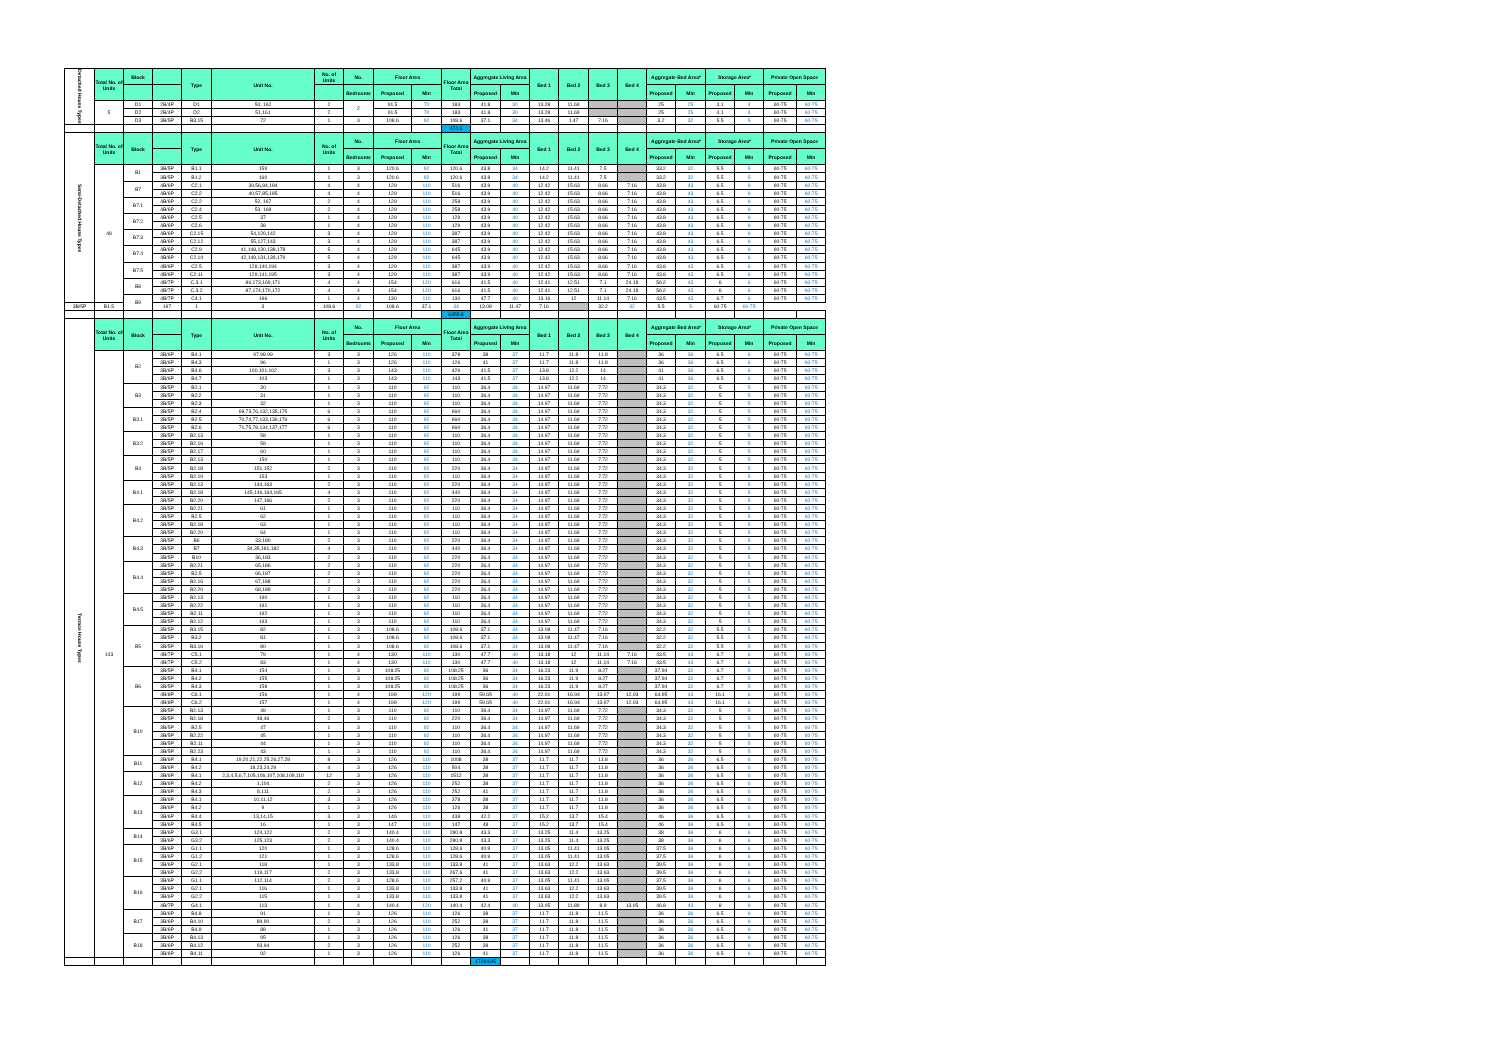| Detached House Types | Total No. of Units | Block | | Type | Unit No. | No. of Units | No. | Floor Area | | Floor Area Total | Aggregate Living Area | | Bed 1 | Bed 2 | Bed 3 | Bed 4 | Aggregate Bed Area* | | Storage Area* | | Private Open Space | |
| | | | | | | | Bedrooms | Proposed | Min | | Proposed | Min | | | | | Proposed | Min | Proposed | Min | Proposed | Min |
| | 5 | D1 | 2B/4P | D1 | 50, 162 | 2 | 2 | 91.5 | 70 | 183 | 41.8 | 30 | 13.28 | 11.69 | | | 25 | 25 | 4.1 | 4 | 60-75 | 60-75 |
| | | D2 | 2B/4P | D2 | 51,161 | 2 | | 91.5 | 70 | 183 | 41.8 | 30 | 13.28 | 11.69 | | | 25 | 25 | 4.1 | 4 | 60-75 | 60-75 |
| | | D3 | 3B/5P | B3.15 | 72 | 1 | 3 | 108.6 | 92 | 108.6 | 37.1 | 34 | 13.46 | 1.47 | 7.16 | | 3.2 | 32 | 5.5 | 5 | 60-75 | 60-75 |
| | | | | | | | | | | 474.6 | | | | | | | | | | | | |
| Semi-Detached House Types | Total No. of Units | Block | | Type | Unit No. | No. of Units | No. | Floor Area | | Floor Area Total | Aggregate Living Area | | Bed 1 | Bed 2 | Bed 3 | Bed 4 | Aggregate Bed Area* | | Storage Area* | | Private Open Space | |
| | | | | | | | Bedrooms | Proposed | Min | | Proposed | Min | | | | | Proposed | Min | Proposed | Min | Proposed | Min |
| | 48 | B1 | 3B/5P | B1.1 | 159 | 1 | 3 | 120.6 | 92 | 120.6 | 43.8 | 34 | 14.2 | 11.41 | 7.5 | | 33.2 | 32 | 5.5 | 5 | 60-75 | 60-75 |
| | | | 3B/5P | B1.2 | 160 | 1 | 3 | 120.6 | 92 | 120.6 | 43.8 | 34 | 14.2 | 11.41 | 7.5 | | 33.2 | 32 | 5.5 | 5 | 60-75 | 60-75 |
| | | B7 | 4B/6P | C2.1 | 39,56,84,184 | 4 | 4 | 129 | 110 | 516 | 43.9 | 40 | 12.42 | 15.63 | 8.66 | 7.16 | 43.8 | 43 | 6.5 | 6 | 60-75 | 60-75 |
| | | | 4B/6P | C2.2 | 40,57,85,185 | 4 | 4 | 129 | 110 | 516 | 43.9 | 40 | 12.42 | 15.63 | 8.66 | 7.16 | 43.8 | 43 | 6.5 | 6 | 60-75 | 60-75 |
| | | B7.1 | 4B/6P | C2.2 | 52, 167 | 2 | 4 | 129 | 110 | 258 | 43.9 | 40 | 12.42 | 15.63 | 8.66 | 7.16 | 43.8 | 43 | 6.5 | 6 | 60-75 | 60-75 |
| | | | 4B/6P | C2.4 | 53, 168 | 2 | 4 | 129 | 110 | 258 | 43.9 | 40 | 12.42 | 15.63 | 8.66 | 7.16 | 43.8 | 43 | 6.5 | 6 | 60-75 | 60-75 |
| | | B7.2 | 4B/6P | C2.5 | 37 | 1 | 4 | 129 | 110 | 129 | 43.9 | 40 | 12.42 | 15.63 | 8.66 | 7.16 | 43.8 | 43 | 6.5 | 6 | 60-75 | 60-75 |
| | | | 4B/6P | C2.6 | 38 | 1 | 4 | 129 | 110 | 129 | 43.9 | 40 | 12.42 | 15.63 | 8.66 | 7.16 | 43.8 | 43 | 6.5 | 6 | 60-75 | 60-75 |
| | | B7.3 | 4B/6P | C2.15 | 54,126,142 | 3 | 4 | 129 | 110 | 387 | 43.9 | 40 | 12.42 | 15.63 | 8.66 | 7.16 | 43.8 | 43 | 6.5 | 6 | 60-75 | 60-75 |
| | | | 4B/6P | C2.12 | 55,127,143 | 3 | 4 | 129 | 110 | 387 | 43.9 | 40 | 12.42 | 15.63 | 8.66 | 7.16 | 43.8 | 43 | 6.5 | 6 | 60-75 | 60-75 |
| | | B7.4 | 4B/6P | C2.9 | 41,148,130,138,178 | 5 | 4 | 129 | 110 | 645 | 43.9 | 40 | 12.42 | 15.63 | 8.66 | 7.16 | 43.8 | 43 | 6.5 | 6 | 60-75 | 60-75 |
| | | | 4B/6P | C2.10 | 42,149,131,139,179 | 5 | 4 | 129 | 110 | 645 | 43.9 | 40 | 12.42 | 15.63 | 8.66 | 7.16 | 43.8 | 43 | 6.5 | 6 | 60-75 | 60-75 |
| | | B7.5 | 4B/6P | C2.5 | 128,140,194 | 3 | 4 | 129 | 110 | 387 | 43.9 | 40 | 12.42 | 15.63 | 8.66 | 7.16 | 43.8 | 43 | 6.5 | 6 | 60-75 | 60-75 |
| | | | 4B/6P | C2.11 | 129,141,195 | 3 | 4 | 129 | 110 | 387 | 43.9 | 40 | 12.42 | 15.63 | 8.66 | 7.16 | 43.8 | 43 | 6.5 | 6 | 60-75 | 60-75 |
| | | B8 | 4B/7P | C.3.1 | 86,173,169,171 | 4 | 4 | 154 | 120 | 616 | 41.5 | 40 | 12.41 | 12.51 | 7.1 | 24.18 | 56.2 | 43 | 6 | 6 | 60-75 | 60-75 |
| | | | 4B/7P | C.3.2 | 87,174,170,172 | 4 | 4 | 154 | 120 | 616 | 41.5 | 40 | 12.41 | 12.51 | 7.1 | 24.18 | 56.2 | 43 | 6 | 6 | 60-75 | 60-75 |
| | | B9 | 4B/7P | C4.1 | 196 | 1 | 4 | 130 | 110 | 130 | 47.7 | 40 | 13.16 | 12 | 11.14 | 7.16 | 43.5 | 43 | 6.7 | 6 | 60-75 | 60-75 |
| 3B/5P | B1.5 | | 197 | 1 | 3 | 108.6 | 92 | 108.6 | 37.1 | 34 | 13.08 | 11.47 | 7.16 | | 32.2 | 32 | 5.5 | 5 | 60-75 | 60-75 | | |
| | | | | | | | | | | 6355.8 | | | | | | | | | | | | |
| Terrace House Types | Total No. of Units | Block | | Type | Unit No. | No. of Units | No. | Floor Area | | Floor Area Total | Aggregate Living Area | | Bed 1 | Bed 2 | Bed 3 | Bed 4 | Aggregate Bed Area* | | Storage Area* | | Private Open Space | |
| | | | | | | | Bedrooms | Proposed | Min | | Proposed | Min | | | | | Proposed | Min | Proposed | Min | Proposed | Min |
| | 143 | B2 | 3B/6P | B4.1 | 97.98.99 | 3 | 3 | 126 | 110 | 378 | 38 | 37 | 11.7 | 11.8 | 11.8 | | 36 | 36 | 6.5 | 6 | 60-75 | 60-75 |
| | | | 3B/6P | B4.3 | 96 | 1 | 3 | 126 | 110 | 126 | 41 | 37 | 11.7 | 11.8 | 11.8 | | 36 | 36 | 6.5 | 6 | 60-75 | 60-75 |
| | | | 3B/6P | B4.6 | 100.101.102 | 3 | 3 | 143 | 110 | 429 | 41.5 | 37 | 13.8 | 12.2 | 14 | | 41 | 36 | 6.5 | 6 | 60-75 | 60-75 |
| | | | 3B/6P | B4.7 | 103 | 1 | 3 | 143 | 110 | 143 | 41.5 | 37 | 13.8 | 12.2 | 14 | | 41 | 36 | 6.5 | 6 | 60-75 | 60-75 |
| | | B3 | 3B/5P | B2.1 | 30 | 1 | 3 | 110 | 92 | 110 | 36.4 | 34 | 14.97 | 11.69 | 7.72 | | 34.3 | 32 | 5 | 5 | 60-75 | 60-75 |
| | | | 3B/5P | B2.2 | 31 | 1 | 3 | 110 | 92 | 110 | 36.4 | 34 | 14.97 | 11.69 | 7.72 | | 34.3 | 32 | 5 | 5 | 60-75 | 60-75 |
| | | | 3B/5P | B2.3 | 32 | 1 | 3 | 110 | 92 | 110 | 36.4 | 34 | 14.97 | 11.69 | 7.72 | | 34.3 | 32 | 5 | 5 | 60-75 | 60-75 |
| | | B3.1 | 3B/5P | B2.4 | 69,73,76,132,135,175 | 6 | 3 | 110 | 92 | 660 | 36.4 | 34 | 14.97 | 11.69 | 7.72 | | 34.3 | 32 | 5 | 5 | 60-75 | 60-75 |
| | | | 3B/5P | B2.5 | 70,74,77,133,136,176 | 6 | 3 | 110 | 92 | 660 | 36.4 | 34 | 14.97 | 11.69 | 7.72 | | 34.3 | 32 | 5 | 5 | 60-75 | 60-75 |
| | | | 3B/5P | B2.6 | 71,75,78,134,137,177 | 6 | 3 | 110 | 92 | 660 | 36.4 | 34 | 14.97 | 11.69 | 7.72 | | 34.3 | 32 | 5 | 5 | 60-75 | 60-75 |
| | | B3.2 | 3B/5P | B2.13 | 58 | 1 | 3 | 110 | 92 | 110 | 36.4 | 34 | 14.97 | 11.69 | 7.72 | | 34.3 | 32 | 5 | 5 | 60-75 | 60-75 |
| | | | 3B/5P | B2.16 | 59 | 1 | 3 | 110 | 92 | 110 | 36.4 | 34 | 14.97 | 11.69 | 7.72 | | 34.3 | 32 | 5 | 5 | 60-75 | 60-75 |
| | | | 3B/5P | B2.17 | 60 | 1 | 3 | 110 | 92 | 110 | 36.4 | 34 | 14.97 | 11.69 | 7.72 | | 34.3 | 32 | 5 | 5 | 60-75 | 60-75 |
| | | B4 | 3B/5P | B2.13 | 150 | 1 | 3 | 110 | 92 | 110 | 36.4 | 34 | 14.97 | 11.69 | 7.72 | | 34.3 | 32 | 5 | 5 | 60-75 | 60-75 |
| | | | 3B/5P | B2.18 | 151,152 | 2 | 3 | 110 | 92 | 220 | 36.4 | 34 | 14.97 | 11.69 | 7.72 | | 34.3 | 32 | 5 | 5 | 60-75 | 60-75 |
| | | | 3B/5P | B2.19 | 153 | 1 | 3 | 110 | 92 | 110 | 36.4 | 34 | 14.97 | 11.69 | 7.72 | | 34.3 | 32 | 5 | 5 | 60-75 | 60-75 |
| | | B4.1 | 3B/5P | B2.13 | 144,163 | 2 | 3 | 110 | 92 | 220 | 36.4 | 34 | 14.97 | 11.69 | 7.72 | | 34.3 | 32 | 5 | 5 | 60-75 | 60-75 |
| | | | 3B/5P | B2.18 | 145,146,164,165 | 4 | 3 | 110 | 92 | 440 | 36.4 | 34 | 14.97 | 11.69 | 7.72 | | 34.3 | 32 | 5 | 5 | 60-75 | 60-75 |
| | | | 3B/5P | B2.20 | 147,166 | 2 | 3 | 110 | 92 | 220 | 36.4 | 34 | 14.97 | 11.69 | 7.72 | | 34.3 | 32 | 5 | 5 | 60-75 | 60-75 |
| | | B4.2 | 3B/5P | B2.21 | 61 | 1 | 3 | 110 | 92 | 110 | 36.4 | 34 | 14.97 | 11.69 | 7.72 | | 34.3 | 32 | 5 | 5 | 60-75 | 60-75 |
| | | | 3B/5P | B2.5 | 62 | 1 | 3 | 110 | 92 | 110 | 36.4 | 34 | 14.97 | 11.69 | 7.72 | | 34.3 | 32 | 5 | 5 | 60-75 | 60-75 |
| | | | 3B/5P | B2.18 | 63 | 1 | 3 | 110 | 92 | 110 | 36.4 | 34 | 14.97 | 11.69 | 7.72 | | 34.3 | 32 | 5 | 5 | 60-75 | 60-75 |
| | | | 3B/5P | B2.20 | 64 | 1 | 3 | 110 | 92 | 110 | 36.4 | 34 | 14.97 | 11.69 | 7.72 | | 34.3 | 32 | 5 | 5 | 60-75 | 60-75 |
| | | B4.3 | 3B/5P | B6 | 33,180 | 2 | 3 | 110 | 92 | 220 | 36.4 | 34 | 14.97 | 11.69 | 7.72 | | 34.3 | 32 | 5 | 5 | 60-75 | 60-75 |
| | | | 3B/5P | B7 | 34,35,181,182 | 4 | 3 | 110 | 92 | 440 | 36.4 | 34 | 14.97 | 11.69 | 7.72 | | 34.3 | 32 | 5 | 5 | 60-75 | 60-75 |
| | | | 3B/5P | B10 | 36,183 | 2 | 3 | 110 | 92 | 220 | 36.4 | 34 | 14.97 | 11.69 | 7.72 | | 34.3 | 32 | 5 | 5 | 60-75 | 60-75 |
| | | B4.4 | 3B/5P | B2.21 | 65,186 | 2 | 3 | 110 | 92 | 220 | 36.4 | 34 | 14.97 | 11.69 | 7.72 | | 34.3 | 32 | 5 | 5 | 60-75 | 60-75 |
| | | | 3B/5P | B2.5 | 66,187 | 2 | 3 | 110 | 92 | 220 | 36.4 | 34 | 14.97 | 11.69 | 7.72 | | 34.3 | 32 | 5 | 5 | 60-75 | 60-75 |
| | | | 3B/5P | B2.16 | 67,188 | 2 | 3 | 110 | 92 | 220 | 36.4 | 34 | 14.97 | 11.69 | 7.72 | | 34.3 | 32 | 5 | 5 | 60-75 | 60-75 |
| | | | 3B/5P | B2.20 | 68,189 | 2 | 3 | 110 | 92 | 220 | 36.4 | 34 | 14.97 | 11.69 | 7.72 | | 34.3 | 32 | 5 | 5 | 60-75 | 60-75 |
| | | B4.5 | 3B/5P | B2.13 | 190 | 1 | 3 | 110 | 92 | 110 | 36.4 | 34 | 14.97 | 11.69 | 7.72 | | 34.3 | 32 | 5 | 5 | 60-75 | 60-75 |
| | | | 3B/5P | B2.22 | 191 | 1 | 3 | 110 | 92 | 110 | 36.4 | 34 | 14.97 | 11.69 | 7.72 | | 34.3 | 32 | 5 | 5 | 60-75 | 60-75 |
| | | | 3B/5P | B2.11 | 192 | 1 | 3 | 110 | 92 | 110 | 36.4 | 34 | 14.97 | 11.69 | 7.72 | | 34.3 | 32 | 5 | 5 | 60-75 | 60-75 |
| | | | 3B/5P | B2.12 | 193 | 1 | 3 | 110 | 92 | 110 | 36.4 | 34 | 14.97 | 11.69 | 7.72 | | 34.3 | 32 | 5 | 5 | 60-75 | 60-75 |
| | | B5 | 3B/5P | B3.15 | 82 | 1 | 3 | 108.6 | 92 | 108.6 | 37.1 | 34 | 13.08 | 11.47 | 7.16 | | 32.2 | 32 | 5.5 | 5 | 60-75 | 60-75 |
| | | | 3B/5P | B3.2 | 81 | 1 | 3 | 108.6 | 92 | 108.6 | 37.1 | 34 | 13.08 | 11.47 | 7.16 | | 32.2 | 32 | 5.5 | 5 | 60-75 | 60-75 |
| | | | 3B/5P | B3.16 | 80 | 1 | 3 | 108.6 | 92 | 108.6 | 37.1 | 34 | 13.08 | 11.47 | 7.16 | | 32.2 | 32 | 5.5 | 5 | 60-75 | 60-75 |
| | | | 4B/7P | C5.1 | 79 | 1 | 4 | 130 | 110 | 130 | 47.7 | 40 | 13.18 | 12 | 11.14 | 7.16 | 43.5 | 43 | 6.7 | 6 | 60-75 | 60-75 |
| | | | 4B/7P | C5.2 | 83 | 1 | 4 | 130 | 110 | 130 | 47.7 | 40 | 13.18 | 12 | 11.14 | 7.16 | 43.5 | 43 | 6.7 | 6 | 60-75 | 60-75 |
| | | B6 | 3B/5P | B4.1 | 154 | 1 | 3 | 108.25 | 92 | 108.25 | 36 | 34 | 16.23 | 11.9 | 8.27 | | 37.94 | 32 | 6.7 | 5 | 60-75 | 60-75 |
| | | | 3B/5P | B4.2 | 155 | 1 | 3 | 108.25 | 92 | 108.25 | 36 | 34 | 16.23 | 11.9 | 8.27 | | 37.94 | 32 | 6.7 | 5 | 60-75 | 60-75 |
| | | | 3B/5P | B4.3 | 158 | 1 | 3 | 108.25 | 92 | 108.25 | 36 | 34 | 16.23 | 11.9 | 8.27 | | 37.94 | 32 | 6.7 | 5 | 60-75 | 60-75 |
| | | | 4B/8P | C6.1 | 156 | 1 | 4 | 199 | 120 | 199 | 59.65 | 40 | 22.01 | 16.94 | 13.97 | 12.03 | 64.95 | 43 | 16.1 | 6 | 60-75 | 60-75 |
| | | | 4B/8P | C6.2 | 157 | 1 | 4 | 199 | 120 | 199 | 59.65 | 40 | 22.01 | 16.94 | 13.97 | 12.03 | 64.95 | 43 | 16.1 | 6 | 60-75 | 60-75 |
| | | B10 | 3B/5P | B2.13 | 49 | 1 | 3 | 110 | 92 | 110 | 36.4 | 34 | 14.97 | 11.69 | 7.72 | | 34.3 | 32 | 5 | 5 | 60-75 | 60-75 |
| | | | 3B/5P | B2.18 | 48,46 | 2 | 3 | 110 | 92 | 220 | 36.4 | 34 | 14.97 | 11.69 | 7.72 | | 34.3 | 32 | 5 | 5 | 60-75 | 60-75 |
| | | | 3B/5P | B2.5 | 47 | 1 | 3 | 110 | 92 | 110 | 36.4 | 34 | 14.97 | 11.69 | 7.72 | | 34.3 | 32 | 5 | 5 | 60-75 | 60-75 |
| | | | 3B/5P | B2.22 | 45 | 1 | 3 | 110 | 92 | 110 | 36.4 | 34 | 14.97 | 11.69 | 7.72 | | 34.3 | 32 | 5 | 5 | 60-75 | 60-75 |
| | | | 3B/5P | B2.11 | 44 | 1 | 3 | 110 | 92 | 110 | 36.4 | 34 | 14.97 | 11.69 | 7.72 | | 34.3 | 32 | 5 | 5 | 60-75 | 60-75 |
| | | | 3B/5P | B2.23 | 43 | 1 | 3 | 110 | 92 | 110 | 36.4 | 34 | 14.97 | 11.69 | 7.72 | | 34.3 | 32 | 5 | 5 | 60-75 | 60-75 |
| | | B11 | 3B/6P | B4.1 | 19,20,21,22,25,26,27,28 | 8 | 3 | 126 | 110 | 1008 | 38 | 37 | 11.7 | 11.7 | 11.8 | | 36 | 36 | 6.5 | 6 | 60-75 | 60-75 |
| | | | 3B/6P | B4.2 | 18,23,24,29 | 4 | 3 | 126 | 110 | 504 | 38 | 37 | 11.7 | 11.7 | 11.8 | | 36 | 36 | 6.5 | 6 | 60-75 | 60-75 |
| | | B12 | 3B/6P | B4.1 | 2,3,4,5,6,7,105,106,107,108,109,110 | 12 | 3 | 126 | 110 | 1512 | 38 | 37 | 11.7 | 11.7 | 11.8 | | 36 | 36 | 6.5 | 6 | 60-75 | 60-75 |
| | | | 3B/6P | B4.2 | 1,104 | 2 | 3 | 126 | 110 | 252 | 38 | 37 | 11.7 | 11.7 | 11.8 | | 36 | 36 | 6.5 | 6 | 60-75 | 60-75 |
| | | | 3B/6P | B4.3 | 8,111 | 2 | 3 | 126 | 110 | 252 | 41 | 37 | 11.7 | 11.7 | 11.8 | | 36 | 36 | 6.5 | 6 | 60-75 | 60-75 |
| | | B13 | 3B/6P | B4.1 | 10,11,12 | 3 | 3 | 126 | 110 | 378 | 38 | 37 | 11.7 | 11.7 | 11.8 | | 36 | 36 | 6.5 | 6 | 60-75 | 60-75 |
| | | | 3B/6P | B4.2 | 9 | 1 | 3 | 126 | 110 | 126 | 38 | 37 | 11.7 | 11.7 | 11.8 | | 36 | 36 | 6.5 | 6 | 60-75 | 60-75 |
| | | | 3B/6P | B4.4 | 13,14,15 | 3 | 3 | 146 | 110 | 438 | 42.2 | 37 | 15.2 | 13.7 | 15.4 | | 46 | 36 | 6.5 | 6 | 60-75 | 60-75 |
| | | | 3B/6P | B4.5 | 16 | 1 | 3 | 147 | 110 | 147 | 48 | 37 | 15.2 | 13.7 | 15.4 | | 46 | 36 | 6.5 | 6 | 60-75 | 60-75 |
| | | B14 | 3B/6P | G3.1 | 124,122 | 2 | 3 | 140.4 | 110 | 280.8 | 43.3 | 37 | 13.25 | 11.4 | 13.25 | | 38 | 36 | 6 | 6 | 60-75 | 60-75 |
| | | | 3B/6P | G3.2 | 125,123 | 2 | 3 | 140.4 | 110 | 280.8 | 43.3 | 37 | 13.25 | 11.4 | 13.25 | | 38 | 36 | 6 | 6 | 60-75 | 60-75 |
| | | B15 | 3B/6P | G1.1 | 120 | 1 | 3 | 128.6 | 110 | 128.6 | 40.9 | 37 | 13.05 | 11.41 | 13.05 | | 37.5 | 36 | 6 | 6 | 60-75 | 60-75 |
| | | | 3B/6P | G1.2 | 121 | 1 | 3 | 128.6 | 110 | 128.6 | 40.9 | 37 | 13.05 | 11.41 | 13.05 | | 37.5 | 36 | 6 | 6 | 60-75 | 60-75 |
| | | | 3B/6P | G2.1 | 118 | 1 | 3 | 133.8 | 110 | 133.8 | 41 | 37 | 13.63 | 12.2 | 13.63 | | 39.5 | 36 | 6 | 6 | 60-75 | 60-75 |
| | | | 3B/6P | G2.2 | 119,117 | 2 | 3 | 133.8 | 110 | 267.6 | 41 | 37 | 13.63 | 12.2 | 13.63 | | 39.5 | 36 | 6 | 6 | 60-75 | 60-75 |
| | | B16 | 3B/6P | G1.1 | 112,114 | 2 | 3 | 128.6 | 110 | 257.2 | 40.9 | 37 | 13.05 | 11.41 | 13.05 | | 37.5 | 36 | 6 | 6 | 60-75 | 60-75 |
| | | | 3B/6P | G2.1 | 116 | 1 | 3 | 133.8 | 110 | 133.8 | 41 | 37 | 13.63 | 12.2 | 13.63 | | 39.5 | 36 | 6 | 6 | 60-75 | 60-75 |
| | | | 3B/6P | G2.2 | 115 | 1 | 3 | 133.8 | 110 | 133.8 | 41 | 37 | 13.63 | 12.2 | 13.63 | | 39.5 | 36 | 6 | 6 | 60-75 | 60-75 |
| | | | 4B/7P | G4.1 | 113 | 1 | 4 | 140.4 | 120 | 140.4 | 42.4 | 40 | 13.05 | 11.89 | 8.9 | 13.05 | 46.8 | 43 | 8 | 6 | 60-75 | 60-75 |
| | | B17 | 3B/6P | B4.8 | 91 | 1 | 3 | 126 | 110 | 126 | 38 | 37 | 11.7 | 11.8 | 11.5 | | 36 | 36 | 6.5 | 6 | 60-75 | 60-75 |
| | | | 3B/6P | B4.10 | 89,90 | 2 | 3 | 126 | 110 | 252 | 38 | 37 | 11.7 | 11.8 | 11.5 | | 36 | 36 | 6.5 | 6 | 60-75 | 60-75 |
| | | | 3B/6P | B4.9 | 88 | 1 | 3 | 126 | 110 | 126 | 41 | 37 | 11.7 | 11.8 | 11.5 | | 36 | 36 | 6.5 | 6 | 60-75 | 60-75 |
| | | B18 | 3B/6P | B4.13 | 95 | 1 | 3 | 126 | 110 | 126 | 38 | 37 | 11.7 | 11.8 | 11.5 | | 36 | 36 | 6.5 | 6 | 60-75 | 60-75 |
| | | | 3B/6P | B4.12 | 93,94 | 2 | 3 | 126 | 110 | 252 | 38 | 37 | 11.7 | 11.8 | 11.5 | | 36 | 36 | 6.5 | 6 | 60-75 | 60-75 |
| | | | 3B/6P | B4.11 | 92 | 1 | 3 | 126 | 110 | 126 | 41 | 37 | 11.7 | 11.8 | 11.5 | | 36 | 36 | 6.5 | 6 | 60-75 | 60-75 |
| | | | | | | | | | | | 17264.95 | | | | | | | | | | | |